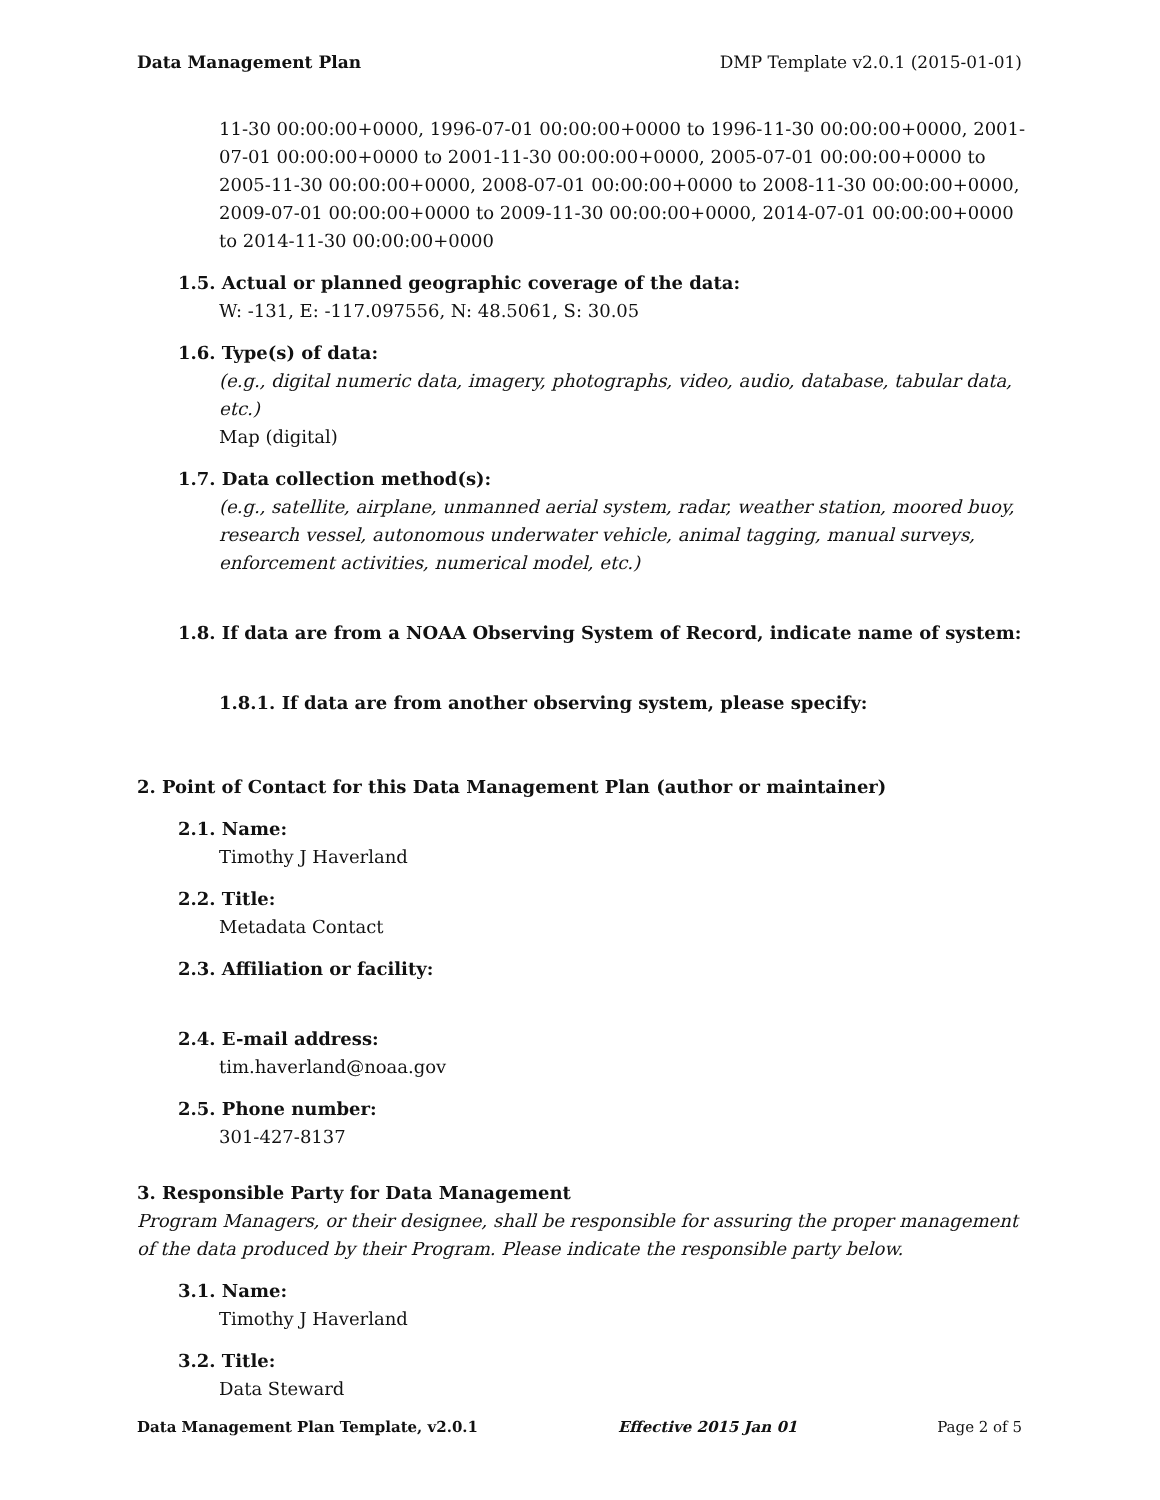Data Management Plan DMP Template v2.0.1 (2015-01-01)
11-30 00:00:00+0000, 1996-07-01 00:00:00+0000 to 1996-11-30 00:00:00+0000, 2001-07-01 00:00:00+0000 to 2001-11-30 00:00:00+0000, 2005-07-01 00:00:00+0000 to 2005-11-30 00:00:00+0000, 2008-07-01 00:00:00+0000 to 2008-11-30 00:00:00+0000, 2009-07-01 00:00:00+0000 to 2009-11-30 00:00:00+0000, 2014-07-01 00:00:00+0000 to 2014-11-30 00:00:00+0000
1.5. Actual or planned geographic coverage of the data:
W: -131, E: -117.097556, N: 48.5061, S: 30.05
1.6. Type(s) of data:
(e.g., digital numeric data, imagery, photographs, video, audio, database, tabular data, etc.)
Map (digital)
1.7. Data collection method(s):
(e.g., satellite, airplane, unmanned aerial system, radar, weather station, moored buoy, research vessel, autonomous underwater vehicle, animal tagging, manual surveys, enforcement activities, numerical model, etc.)
1.8. If data are from a NOAA Observing System of Record, indicate name of system:
1.8.1. If data are from another observing system, please specify:
2. Point of Contact for this Data Management Plan (author or maintainer)
2.1. Name:
Timothy J Haverland
2.2. Title:
Metadata Contact
2.3. Affiliation or facility:
2.4. E-mail address:
tim.haverland@noaa.gov
2.5. Phone number:
301-427-8137
3. Responsible Party for Data Management
Program Managers, or their designee, shall be responsible for assuring the proper management of the data produced by their Program. Please indicate the responsible party below.
3.1. Name:
Timothy J Haverland
3.2. Title:
Data Steward
Data Management Plan Template, v2.0.1 Effective 2015 Jan 01 Page 2 of 5